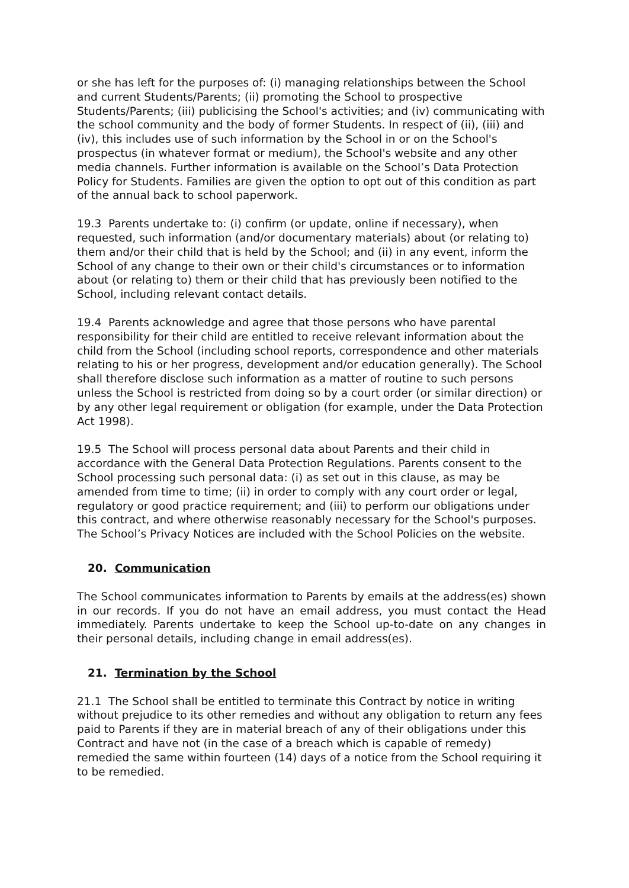or she has left for the purposes of: (i) managing relationships between the School and current Students/Parents; (ii) promoting the School to prospective Students/Parents; (iii) publicising the School's activities; and (iv) communicating with the school community and the body of former Students. In respect of (ii), (iii) and (iv), this includes use of such information by the School in or on the School's prospectus (in whatever format or medium), the School's website and any other media channels. Further information is available on the School’s Data Protection Policy for Students. Families are given the option to opt out of this condition as part of the annual back to school paperwork.
19.3 Parents undertake to: (i) confirm (or update, online if necessary), when requested, such information (and/or documentary materials) about (or relating to) them and/or their child that is held by the School; and (ii) in any event, inform the School of any change to their own or their child's circumstances or to information about (or relating to) them or their child that has previously been notified to the School, including relevant contact details.
19.4 Parents acknowledge and agree that those persons who have parental responsibility for their child are entitled to receive relevant information about the child from the School (including school reports, correspondence and other materials relating to his or her progress, development and/or education generally). The School shall therefore disclose such information as a matter of routine to such persons unless the School is restricted from doing so by a court order (or similar direction) or by any other legal requirement or obligation (for example, under the Data Protection Act 1998).
19.5 The School will process personal data about Parents and their child in accordance with the General Data Protection Regulations. Parents consent to the School processing such personal data: (i) as set out in this clause, as may be amended from time to time; (ii) in order to comply with any court order or legal, regulatory or good practice requirement; and (iii) to perform our obligations under this contract, and where otherwise reasonably necessary for the School's purposes. The School’s Privacy Notices are included with the School Policies on the website.
20. Communication
The School communicates information to Parents by emails at the address(es) shown in our records. If you do not have an email address, you must contact the Head immediately. Parents undertake to keep the School up-to-date on any changes in their personal details, including change in email address(es).
21. Termination by the School
21.1 The School shall be entitled to terminate this Contract by notice in writing without prejudice to its other remedies and without any obligation to return any fees paid to Parents if they are in material breach of any of their obligations under this Contract and have not (in the case of a breach which is capable of remedy) remedied the same within fourteen (14) days of a notice from the School requiring it to be remedied.